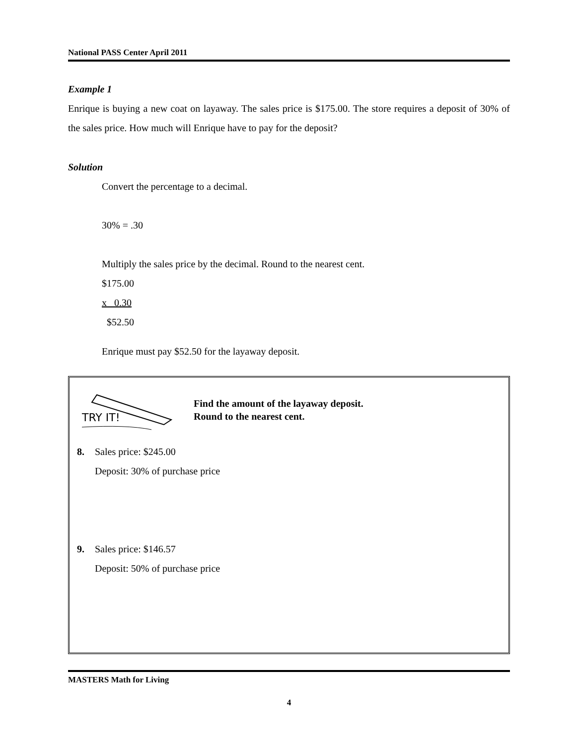National PASS Center April 2011
Example 1
Enrique is buying a new coat on layaway. The sales price is $175.00. The store requires a deposit of 30% of the sales price. How much will Enrique have to pay for the deposit?
Solution
Convert the percentage to a decimal.
30% = .30
Multiply the sales price by the decimal. Round to the nearest cent.
$175.00
x 0.30
$52.50
Enrique must pay $52.50 for the layaway deposit.
TRY IT!
Find the amount of the layaway deposit.
Round to the nearest cent.
8. Sales price: $245.00
Deposit: 30% of purchase price
9. Sales price: $146.57
Deposit: 50% of purchase price
MASTERS Math for Living
4